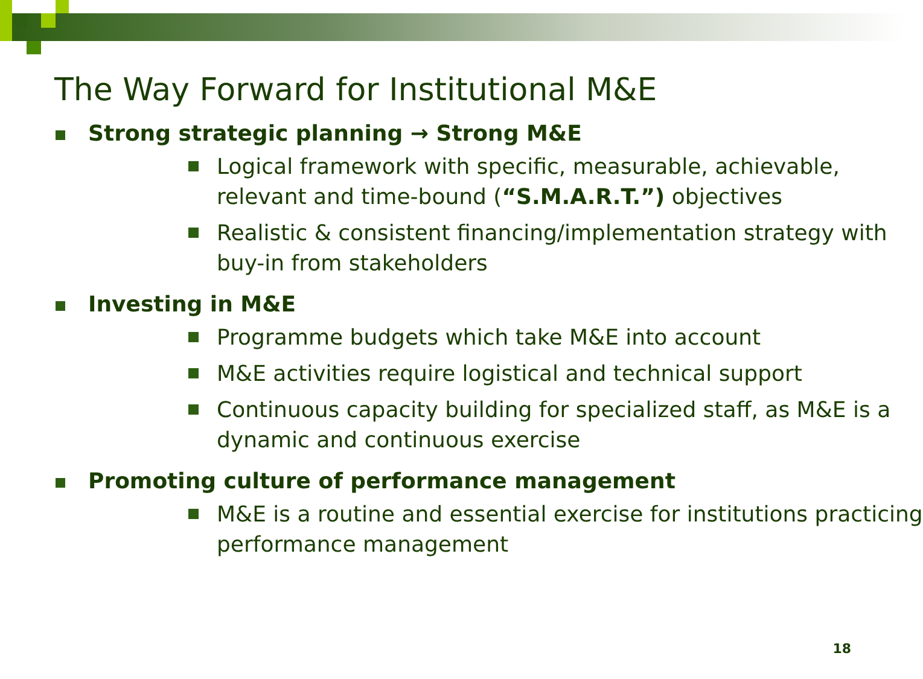The Way Forward for Institutional M&E
Strong strategic planning → Strong M&E
Logical framework with specific, measurable, achievable, relevant and time-bound (“S.M.A.R.T.”) objectives
Realistic & consistent financing/implementation strategy with buy-in from stakeholders
Investing in M&E
Programme budgets which take M&E into account
M&E activities require logistical and technical support
Continuous capacity building for specialized staff, as M&E is a dynamic and continuous exercise
Promoting culture of performance management
M&E is a routine and essential exercise for institutions practicing performance management
18